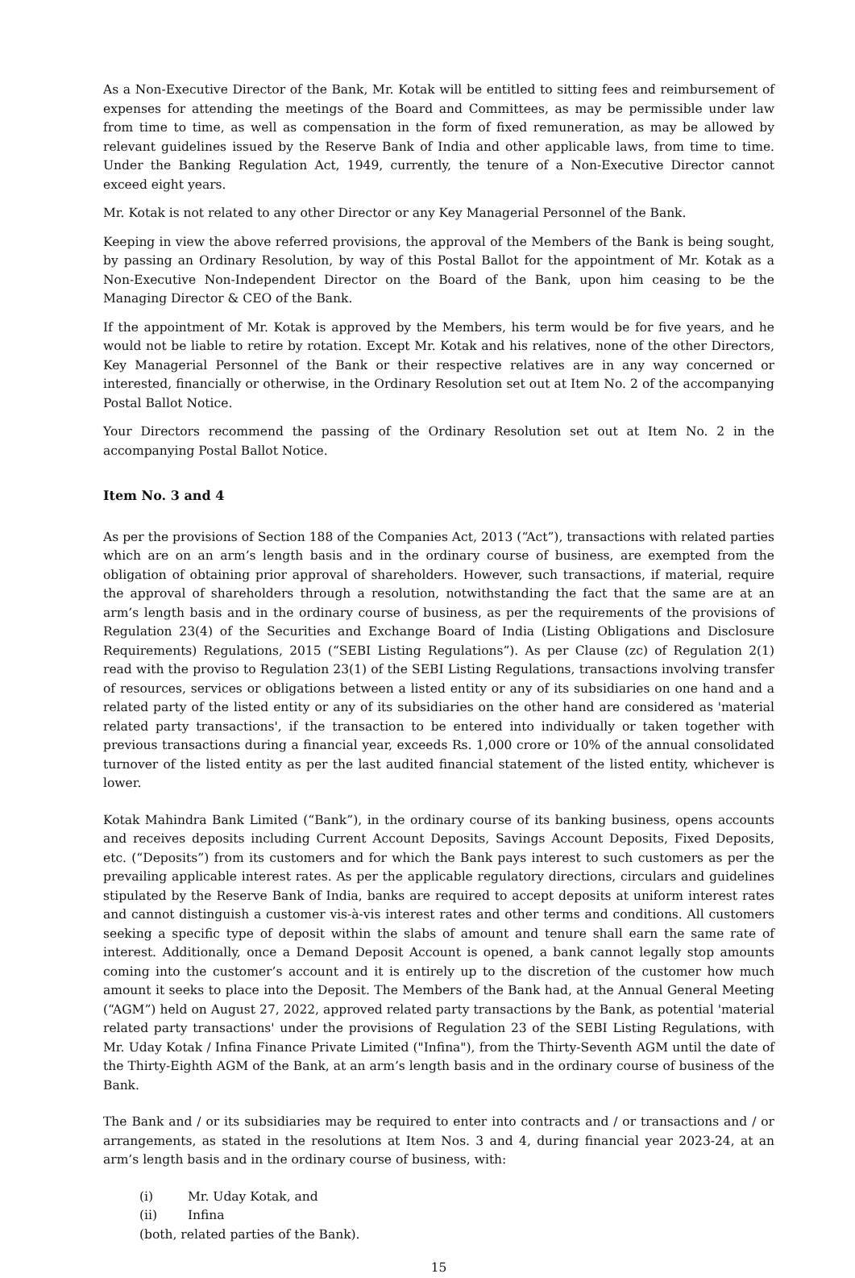As a Non-Executive Director of the Bank, Mr. Kotak will be entitled to sitting fees and reimbursement of expenses for attending the meetings of the Board and Committees, as may be permissible under law from time to time, as well as compensation in the form of fixed remuneration, as may be allowed by relevant guidelines issued by the Reserve Bank of India and other applicable laws, from time to time. Under the Banking Regulation Act, 1949, currently, the tenure of a Non-Executive Director cannot exceed eight years.
Mr. Kotak is not related to any other Director or any Key Managerial Personnel of the Bank.
Keeping in view the above referred provisions, the approval of the Members of the Bank is being sought, by passing an Ordinary Resolution, by way of this Postal Ballot for the appointment of Mr. Kotak as a Non-Executive Non-Independent Director on the Board of the Bank, upon him ceasing to be the Managing Director & CEO of the Bank.
If the appointment of Mr. Kotak is approved by the Members, his term would be for five years, and he would not be liable to retire by rotation. Except Mr. Kotak and his relatives, none of the other Directors, Key Managerial Personnel of the Bank or their respective relatives are in any way concerned or interested, financially or otherwise, in the Ordinary Resolution set out at Item No. 2 of the accompanying Postal Ballot Notice.
Your Directors recommend the passing of the Ordinary Resolution set out at Item No. 2 in the accompanying Postal Ballot Notice.
Item No. 3 and 4
As per the provisions of Section 188 of the Companies Act, 2013 (“Act”), transactions with related parties which are on an arm’s length basis and in the ordinary course of business, are exempted from the obligation of obtaining prior approval of shareholders. However, such transactions, if material, require the approval of shareholders through a resolution, notwithstanding the fact that the same are at an arm’s length basis and in the ordinary course of business, as per the requirements of the provisions of Regulation 23(4) of the Securities and Exchange Board of India (Listing Obligations and Disclosure Requirements) Regulations, 2015 (“SEBI Listing Regulations”). As per Clause (zc) of Regulation 2(1) read with the proviso to Regulation 23(1) of the SEBI Listing Regulations, transactions involving transfer of resources, services or obligations between a listed entity or any of its subsidiaries on one hand and a related party of the listed entity or any of its subsidiaries on the other hand are considered as 'material related party transactions', if the transaction to be entered into individually or taken together with previous transactions during a financial year, exceeds Rs. 1,000 crore or 10% of the annual consolidated turnover of the listed entity as per the last audited financial statement of the listed entity, whichever is lower.
Kotak Mahindra Bank Limited (“Bank”), in the ordinary course of its banking business, opens accounts and receives deposits including Current Account Deposits, Savings Account Deposits, Fixed Deposits, etc. (“Deposits”) from its customers and for which the Bank pays interest to such customers as per the prevailing applicable interest rates. As per the applicable regulatory directions, circulars and guidelines stipulated by the Reserve Bank of India, banks are required to accept deposits at uniform interest rates and cannot distinguish a customer vis-à-vis interest rates and other terms and conditions. All customers seeking a specific type of deposit within the slabs of amount and tenure shall earn the same rate of interest. Additionally, once a Demand Deposit Account is opened, a bank cannot legally stop amounts coming into the customer’s account and it is entirely up to the discretion of the customer how much amount it seeks to place into the Deposit. The Members of the Bank had, at the Annual General Meeting (“AGM”) held on August 27, 2022, approved related party transactions by the Bank, as potential 'material related party transactions' under the provisions of Regulation 23 of the SEBI Listing Regulations, with Mr. Uday Kotak / Infina Finance Private Limited ("Infina"), from the Thirty-Seventh AGM until the date of the Thirty-Eighth AGM of the Bank, at an arm’s length basis and in the ordinary course of business of the Bank.
The Bank and / or its subsidiaries may be required to enter into contracts and / or transactions and / or arrangements, as stated in the resolutions at Item Nos. 3 and 4, during financial year 2023-24, at an arm’s length basis and in the ordinary course of business, with:
(i) Mr. Uday Kotak, and
(ii) Infina
(both, related parties of the Bank).
15